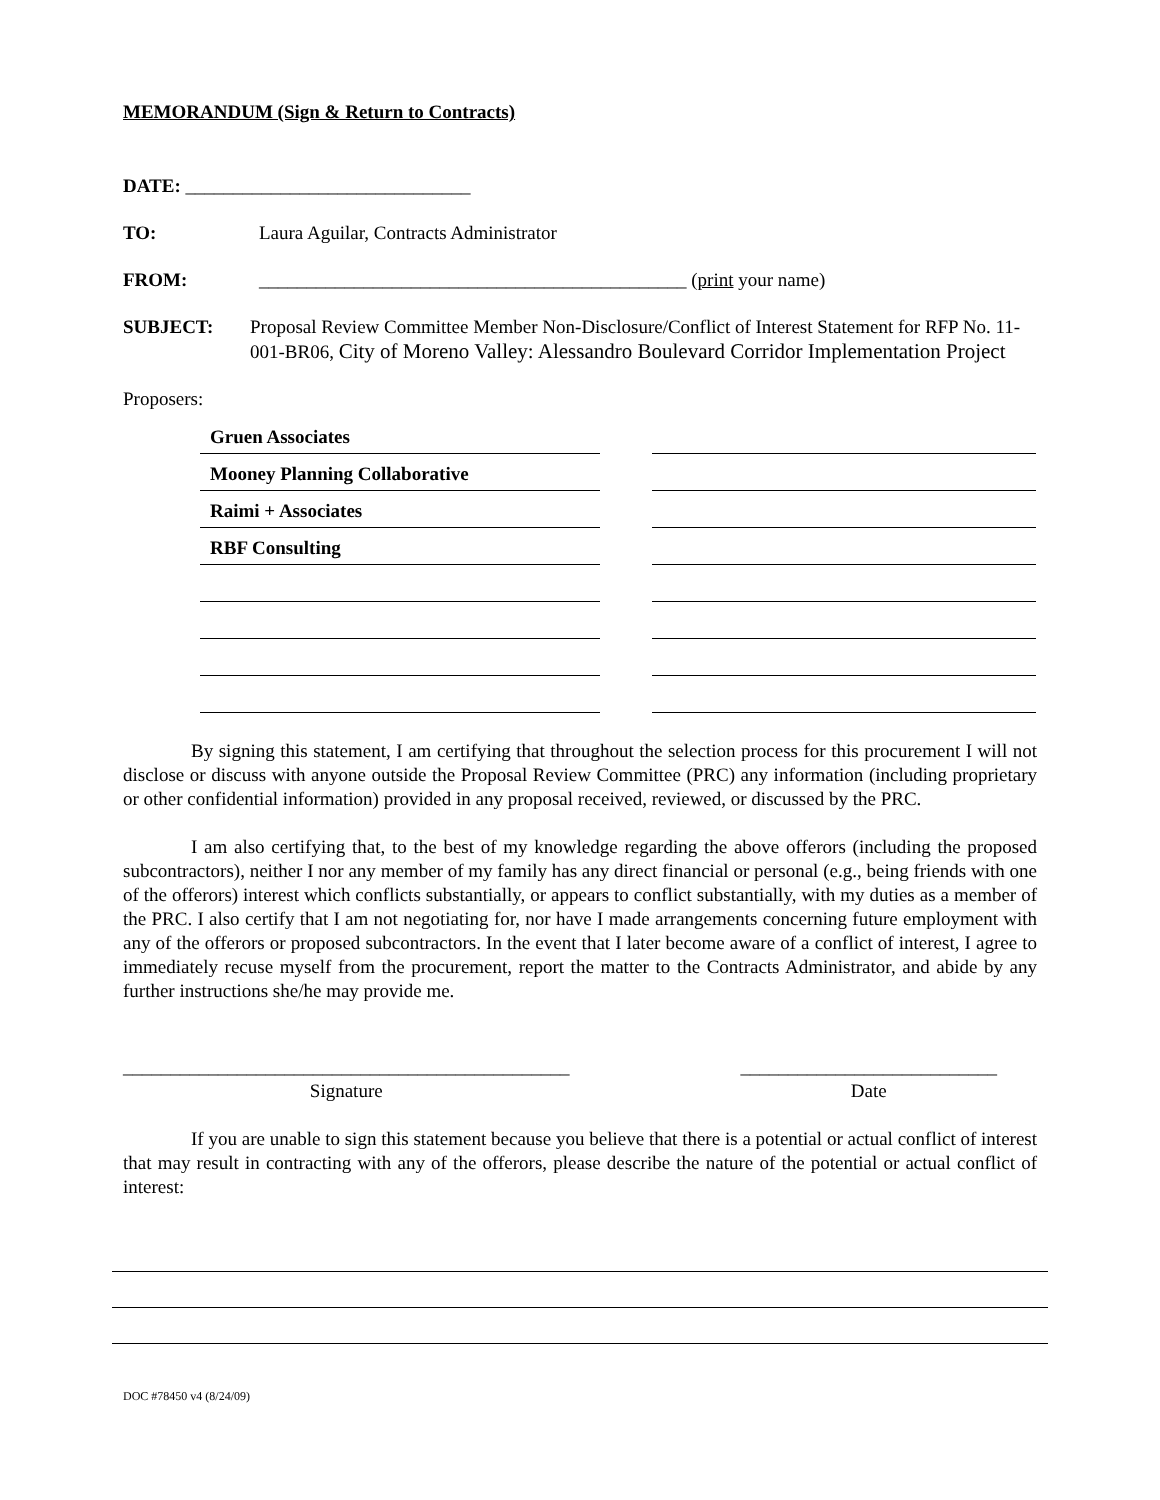MEMORANDUM (Sign & Return to Contracts)
DATE: ______________________________
TO: Laura Aguilar, Contracts Administrator
FROM: _____________________________________________ (print your name)
SUBJECT: Proposal Review Committee Member Non-Disclosure/Conflict of Interest Statement for RFP No. 11-001-BR06, City of Moreno Valley: Alessandro Boulevard Corridor Implementation Project
Proposers:
Gruen Associates
Mooney Planning Collaborative
Raimi + Associates
RBF Consulting
By signing this statement, I am certifying that throughout the selection process for this procurement I will not disclose or discuss with anyone outside the Proposal Review Committee (PRC) any information (including proprietary or other confidential information) provided in any proposal received, reviewed, or discussed by the PRC.
I am also certifying that, to the best of my knowledge regarding the above offerors (including the proposed subcontractors), neither I nor any member of my family has any direct financial or personal (e.g., being friends with one of the offerors) interest which conflicts substantially, or appears to conflict substantially, with my duties as a member of the PRC. I also certify that I am not negotiating for, nor have I made arrangements concerning future employment with any of the offerors or proposed subcontractors. In the event that I later become aware of a conflict of interest, I agree to immediately recuse myself from the procurement, report the matter to the Contracts Administrator, and abide by any further instructions she/he may provide me.
_______________________________________________
Signature
___________________________
Date
If you are unable to sign this statement because you believe that there is a potential or actual conflict of interest that may result in contracting with any of the offerors, please describe the nature of the potential or actual conflict of interest:
DOC #78450 v4 (8/24/09)